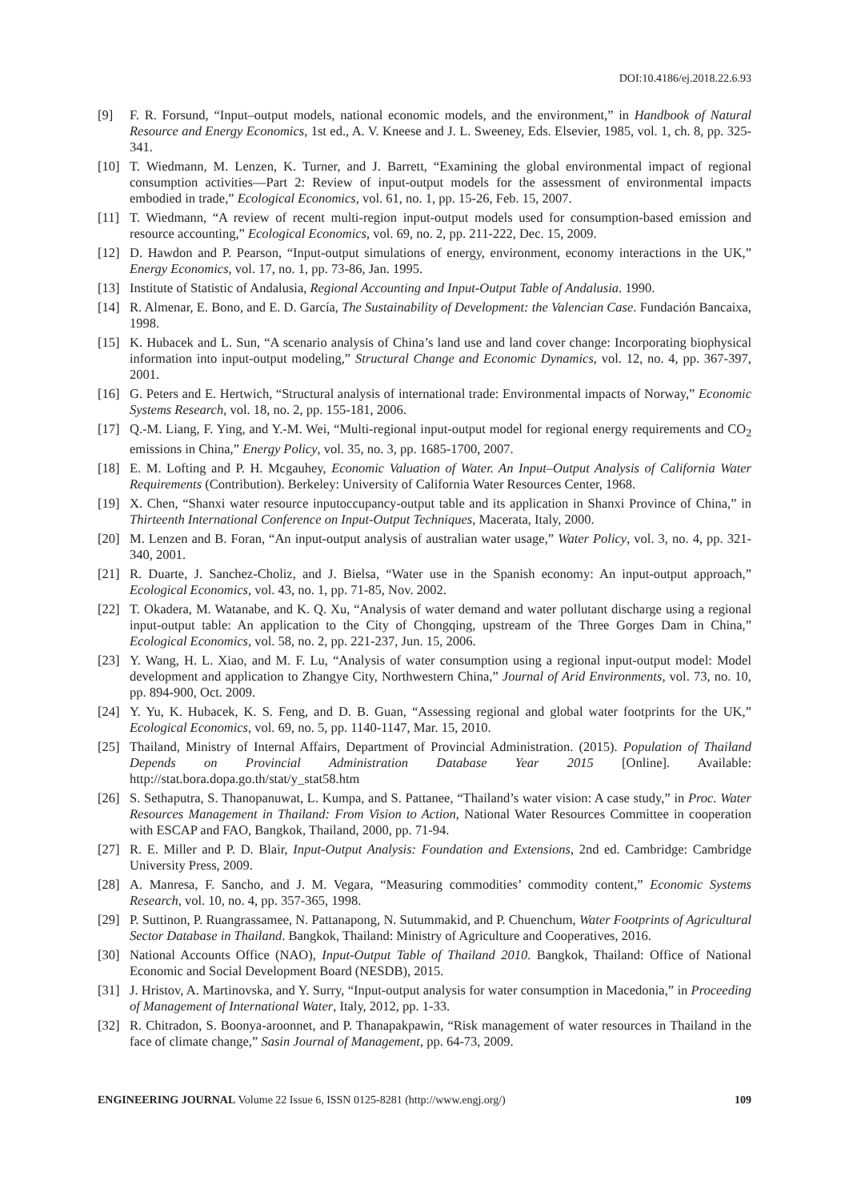DOI:10.4186/ej.2018.22.6.93
[9] F. R. Forsund, “Input–output models, national economic models, and the environment,” in Handbook of Natural Resource and Energy Economics, 1st ed., A. V. Kneese and J. L. Sweeney, Eds. Elsevier, 1985, vol. 1, ch. 8, pp. 325-341.
[10] T. Wiedmann, M. Lenzen, K. Turner, and J. Barrett, “Examining the global environmental impact of regional consumption activities—Part 2: Review of input-output models for the assessment of environmental impacts embodied in trade,” Ecological Economics, vol. 61, no. 1, pp. 15-26, Feb. 15, 2007.
[11] T. Wiedmann, “A review of recent multi-region input-output models used for consumption-based emission and resource accounting,” Ecological Economics, vol. 69, no. 2, pp. 211-222, Dec. 15, 2009.
[12] D. Hawdon and P. Pearson, “Input-output simulations of energy, environment, economy interactions in the UK,” Energy Economics, vol. 17, no. 1, pp. 73-86, Jan. 1995.
[13] Institute of Statistic of Andalusia, Regional Accounting and Input-Output Table of Andalusia. 1990.
[14] R. Almenar, E. Bono, and E. D. García, The Sustainability of Development: the Valencian Case. Fundación Bancaixa, 1998.
[15] K. Hubacek and L. Sun, “A scenario analysis of China’s land use and land cover change: Incorporating biophysical information into input-output modeling,” Structural Change and Economic Dynamics, vol. 12, no. 4, pp. 367-397, 2001.
[16] G. Peters and E. Hertwich, “Structural analysis of international trade: Environmental impacts of Norway,” Economic Systems Research, vol. 18, no. 2, pp. 155-181, 2006.
[17] Q.-M. Liang, F. Ying, and Y.-M. Wei, “Multi-regional input-output model for regional energy requirements and CO<sub>2</sub> emissions in China,” Energy Policy, vol. 35, no. 3, pp. 1685-1700, 2007.
[18] E. M. Lofting and P. H. Mcgauhey, Economic Valuation of Water. An Input–Output Analysis of California Water Requirements (Contribution). Berkeley: University of California Water Resources Center, 1968.
[19] X. Chen, “Shanxi water resource inputoccupancy-output table and its application in Shanxi Province of China,” in Thirteenth International Conference on Input-Output Techniques, Macerata, Italy, 2000.
[20] M. Lenzen and B. Foran, “An input-output analysis of australian water usage,” Water Policy, vol. 3, no. 4, pp. 321-340, 2001.
[21] R. Duarte, J. Sanchez-Choliz, and J. Bielsa, “Water use in the Spanish economy: An input-output approach,” Ecological Economics, vol. 43, no. 1, pp. 71-85, Nov. 2002.
[22] T. Okadera, M. Watanabe, and K. Q. Xu, “Analysis of water demand and water pollutant discharge using a regional input-output table: An application to the City of Chongqing, upstream of the Three Gorges Dam in China,” Ecological Economics, vol. 58, no. 2, pp. 221-237, Jun. 15, 2006.
[23] Y. Wang, H. L. Xiao, and M. F. Lu, “Analysis of water consumption using a regional input-output model: Model development and application to Zhangye City, Northwestern China,” Journal of Arid Environments, vol. 73, no. 10, pp. 894-900, Oct. 2009.
[24] Y. Yu, K. Hubacek, K. S. Feng, and D. B. Guan, “Assessing regional and global water footprints for the UK,” Ecological Economics, vol. 69, no. 5, pp. 1140-1147, Mar. 15, 2010.
[25] Thailand, Ministry of Internal Affairs, Department of Provincial Administration. (2015). Population of Thailand Depends on Provincial Administration Database Year 2015 [Online]. Available: http://stat.bora.dopa.go.th/stat/y_stat58.htm
[26] S. Sethaputra, S. Thanopanuwat, L. Kumpa, and S. Pattanee, “Thailand’s water vision: A case study,” in Proc. Water Resources Management in Thailand: From Vision to Action, National Water Resources Committee in cooperation with ESCAP and FAO, Bangkok, Thailand, 2000, pp. 71-94.
[27] R. E. Miller and P. D. Blair, Input-Output Analysis: Foundation and Extensions, 2nd ed. Cambridge: Cambridge University Press, 2009.
[28] A. Manresa, F. Sancho, and J. M. Vegara, “Measuring commodities’ commodity content,” Economic Systems Research, vol. 10, no. 4, pp. 357-365, 1998.
[29] P. Suttinon, P. Ruangrassamee, N. Pattanapong, N. Sutummakid, and P. Chuenchum, Water Footprints of Agricultural Sector Database in Thailand. Bangkok, Thailand: Ministry of Agriculture and Cooperatives, 2016.
[30] National Accounts Office (NAO), Input-Output Table of Thailand 2010. Bangkok, Thailand: Office of National Economic and Social Development Board (NESDB), 2015.
[31] J. Hristov, A. Martinovska, and Y. Surry, “Input-output analysis for water consumption in Macedonia,” in Proceeding of Management of International Water, Italy, 2012, pp. 1-33.
[32] R. Chitradon, S. Boonya-aroonnet, and P. Thanapakpawin, “Risk management of water resources in Thailand in the face of climate change,” Sasin Journal of Management, pp. 64-73, 2009.
ENGINEERING JOURNAL Volume 22 Issue 6, ISSN 0125-8281 (http://www.engj.org/) 109